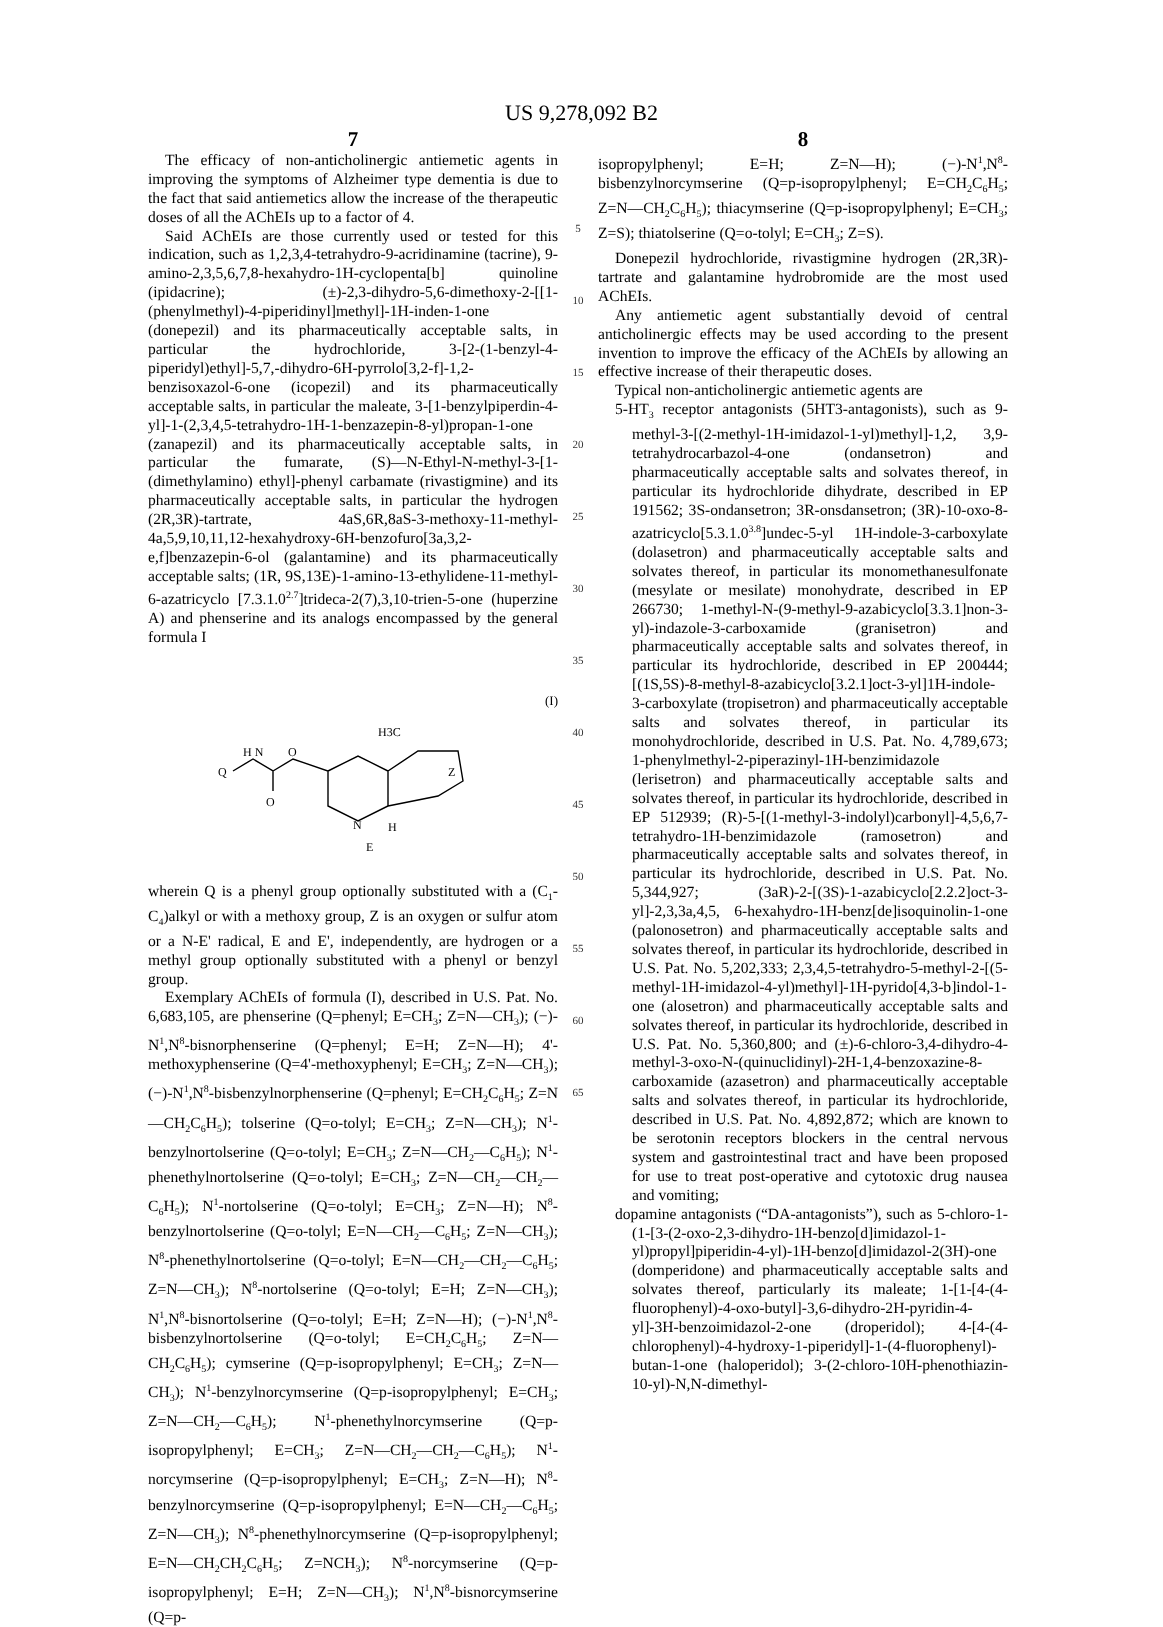US 9,278,092 B2
7
The efficacy of non-anticholinergic antiemetic agents in improving the symptoms of Alzheimer type dementia is due to the fact that said antiemetics allow the increase of the therapeutic doses of all the AChEIs up to a factor of 4.
Said AChEIs are those currently used or tested for this indication, such as 1,2,3,4-tetrahydro-9-acridinamine (tacrine), 9-amino-2,3,5,6,7,8-hexahydro-1H-cyclopenta[b] quinoline (ipidacrine); (±)-2,3-dihydro-5,6-dimethoxy-2-[[1-(phenylmethyl)-4-piperidinyl]methyl]-1H-inden-1-one (donepezil) and its pharmaceutically acceptable salts, in particular the hydrochloride, 3-[2-(1-benzyl-4-piperidyl)ethyl]-5,7,-dihydro-6H-pyrrolo[3,2-f]-1,2-benzisoxazol-6-one (icopezil) and its pharmaceutically acceptable salts, in particular the maleate, 3-[1-benzylpiperdin-4-yl]-1-(2,3,4,5-tetrahydro-1H-1-benzazepin-8-yl)propan-1-one (zanapezil) and its pharmaceutically acceptable salts, in particular the fumarate, (S)—N-Ethyl-N-methyl-3-[1-(dimethylamino) ethyl]-phenyl carbamate (rivastigmine) and its pharmaceutically acceptable salts, in particular the hydrogen (2R,3R)-tartrate, 4aS,6R,8aS-3-methoxy-11-methyl-4a,5,9,10,11,12-hexahydroxy-6H-benzofuro[3a,3,2-e,f]benzazepin-6-ol (galantamine) and its pharmaceutically acceptable salts; (1R, 9S,13E)-1-amino-13-ethylidene-11-methyl-6-azatricyclo [7.3.1.0<sup>2.7</sup>]trideca-2(7),3,10-trien-5-one (huperzine A) and phenserine and its analogs encompassed by the general formula I
(I)
Q
H N
O
O
H3C
Z
N
H
E
wherein Q is a phenyl group optionally substituted with a (C<sub>1</sub>-C<sub>4</sub>)alkyl or with a methoxy group, Z is an oxygen or sulfur atom or a N-E' radical, E and E', independently, are hydrogen or a methyl group optionally substituted with a phenyl or benzyl group.
Exemplary AChEIs of formula (I), described in U.S. Pat. No. 6,683,105, are phenserine (Q=phenyl; E=CH<sub>3</sub>; Z=N—CH<sub>3</sub>); (−)-N<sup>1</sup>,N<sup>8</sup>-bisnorphenserine (Q=phenyl; E=H; Z=N—H); 4'-methoxyphenserine (Q=4'-methoxyphenyl; E=CH<sub>3</sub>; Z=N—CH<sub>3</sub>); (−)-N<sup>1</sup>,N<sup>8</sup>-bisbenzylnorphenserine (Q=phenyl; E=CH<sub>2</sub>C<sub>6</sub>H<sub>5</sub>; Z=N—CH<sub>2</sub>C<sub>6</sub>H<sub>5</sub>); tolserine (Q=o-tolyl; E=CH<sub>3</sub>; Z=N—CH<sub>3</sub>); N<sup>1</sup>-benzylnortolserine (Q=o-tolyl; E=CH<sub>3</sub>; Z=N—CH<sub>2</sub>—C<sub>6</sub>H<sub>5</sub>); N<sup>1</sup>-phenethylnortolserine (Q=o-tolyl; E=CH<sub>3</sub>; Z=N—CH<sub>2</sub>—CH<sub>2</sub>—C<sub>6</sub>H<sub>5</sub>); N<sup>1</sup>-nortolserine (Q=o-tolyl; E=CH<sub>3</sub>; Z=N—H); N<sup>8</sup>-benzylnortolserine (Q=o-tolyl; E=N—CH<sub>2</sub>—C<sub>6</sub>H<sub>5</sub>; Z=N—CH<sub>3</sub>); N<sup>8</sup>-phenethylnortolserine (Q=o-tolyl; E=N—CH<sub>2</sub>—CH<sub>2</sub>—C<sub>6</sub>H<sub>5</sub>; Z=N—CH<sub>3</sub>); N<sup>8</sup>-nortolserine (Q=o-tolyl; E=H; Z=N—CH<sub>3</sub>); N<sup>1</sup>,N<sup>8</sup>-bisnortolserine (Q=o-tolyl; E=H; Z=N—H); (−)-N<sup>1</sup>,N<sup>8</sup>-bisbenzylnortolserine (Q=o-tolyl; E=CH<sub>2</sub>C<sub>6</sub>H<sub>5</sub>; Z=N—CH<sub>2</sub>C<sub>6</sub>H<sub>5</sub>); cymserine (Q=p-isopropylphenyl; E=CH<sub>3</sub>; Z=N—CH<sub>3</sub>); N<sup>1</sup>-benzylnorcymserine (Q=p-isopropylphenyl; E=CH<sub>3</sub>; Z=N—CH<sub>2</sub>—C<sub>6</sub>H<sub>5</sub>); N<sup>1</sup>-phenethylnorcymserine (Q=p-isopropylphenyl; E=CH<sub>3</sub>; Z=N—CH<sub>2</sub>—CH<sub>2</sub>—C<sub>6</sub>H<sub>5</sub>); N<sup>1</sup>-norcymserine (Q=p-isopropylphenyl; E=CH<sub>3</sub>; Z=N—H); N<sup>8</sup>-benzylnorcymserine (Q=p-isopropylphenyl; E=N—CH<sub>2</sub>—C<sub>6</sub>H<sub>5</sub>; Z=N—CH<sub>3</sub>); N<sup>8</sup>-phenethylnorcymserine (Q=p-isopropylphenyl; E=N—CH<sub>2</sub>CH<sub>2</sub>C<sub>6</sub>H<sub>5</sub>; Z=NCH<sub>3</sub>); N<sup>8</sup>-norcymserine (Q=p-isopropylphenyl; E=H; Z=N—CH<sub>3</sub>); N<sup>1</sup>,N<sup>8</sup>-bisnorcymserine (Q=p-
5
10
15
20
25
30
35
40
45
50
55
60
65
8
isopropylphenyl; E=H; Z=N—H); (−)-N<sup>1</sup>,N<sup>8</sup>-bisbenzylnorcymserine (Q=p-isopropylphenyl; E=CH<sub>2</sub>C<sub>6</sub>H<sub>5</sub>; Z=N—CH<sub>2</sub>C<sub>6</sub>H<sub>5</sub>); thiacymserine (Q=p-isopropylphenyl; E=CH<sub>3</sub>; Z=S); thiatolserine (Q=o-tolyl; E=CH<sub>3</sub>; Z=S).
Donepezil hydrochloride, rivastigmine hydrogen (2R,3R)-tartrate and galantamine hydrobromide are the most used AChEIs.
Any antiemetic agent substantially devoid of central anticholinergic effects may be used according to the present invention to improve the efficacy of the AChEIs by allowing an effective increase of their therapeutic doses.
Typical non-anticholinergic antiemetic agents are
5-HT<sub>3</sub> receptor antagonists (5HT3-antagonists), such as 9-methyl-3-[(2-methyl-1H-imidazol-1-yl)methyl]-1,2, 3,9-tetrahydrocarbazol-4-one (ondansetron) and pharmaceutically acceptable salts and solvates thereof, in particular its hydrochloride dihydrate, described in EP 191562; 3S-ondansetron; 3R-onsdansetron; (3R)-10-oxo-8-azatricyclo[5.3.1.0<sup>3.8</sup>]undec-5-yl 1H-indole-3-carboxylate (dolasetron) and pharmaceutically acceptable salts and solvates thereof, in particular its monomethanesulfonate (mesylate or mesilate) monohydrate, described in EP 266730; 1-methyl-N-(9-methyl-9-azabicyclo[3.3.1]non-3-yl)-indazole-3-carboxamide (granisetron) and pharmaceutically acceptable salts and solvates thereof, in particular its hydrochloride, described in EP 200444; [(1S,5S)-8-methyl-8-azabicyclo[3.2.1]oct-3-yl]1H-indole-3-carboxylate (tropisetron) and pharmaceutically acceptable salts and solvates thereof, in particular its monohydrochloride, described in U.S. Pat. No. 4,789,673; 1-phenylmethyl-2-piperazinyl-1H-benzimidazole (lerisetron) and pharmaceutically acceptable salts and solvates thereof, in particular its hydrochloride, described in EP 512939; (R)-5-[(1-methyl-3-indolyl)carbonyl]-4,5,6,7-tetrahydro-1H-benzimidazole (ramosetron) and pharmaceutically acceptable salts and solvates thereof, in particular its hydrochloride, described in U.S. Pat. No. 5,344,927; (3aR)-2-[(3S)-1-azabicyclo[2.2.2]oct-3-yl]-2,3,3a,4,5, 6-hexahydro-1H-benz[de]isoquinolin-1-one (palonosetron) and pharmaceutically acceptable salts and solvates thereof, in particular its hydrochloride, described in U.S. Pat. No. 5,202,333; 2,3,4,5-tetrahydro-5-methyl-2-[(5-methyl-1H-imidazol-4-yl)methyl]-1H-pyrido[4,3-b]indol-1-one (alosetron) and pharmaceutically acceptable salts and solvates thereof, in particular its hydrochloride, described in U.S. Pat. No. 5,360,800; and (±)-6-chloro-3,4-dihydro-4-methyl-3-oxo-N-(quinuclidinyl)-2H-1,4-benzoxazine-8-carboxamide (azasetron) and pharmaceutically acceptable salts and solvates thereof, in particular its hydrochloride, described in U.S. Pat. No. 4,892,872; which are known to be serotonin receptors blockers in the central nervous system and gastrointestinal tract and have been proposed for use to treat post-operative and cytotoxic drug nausea and vomiting;
dopamine antagonists (“DA-antagonists”), such as 5-chloro-1-(1-[3-(2-oxo-2,3-dihydro-1H-benzo[d]imidazol-1-yl)propyl]piperidin-4-yl)-1H-benzo[d]imidazol-2(3H)-one (domperidone) and pharmaceutically acceptable salts and solvates thereof, particularly its maleate; 1-[1-[4-(4-fluorophenyl)-4-oxo-butyl]-3,6-dihydro-2H-pyridin-4-yl]-3H-benzoimidazol-2-one (droperidol); 4-[4-(4-chlorophenyl)-4-hydroxy-1-piperidyl]-1-(4-fluorophenyl)-butan-1-one (haloperidol); 3-(2-chloro-10H-phenothiazin-10-yl)-N,N-dimethyl-